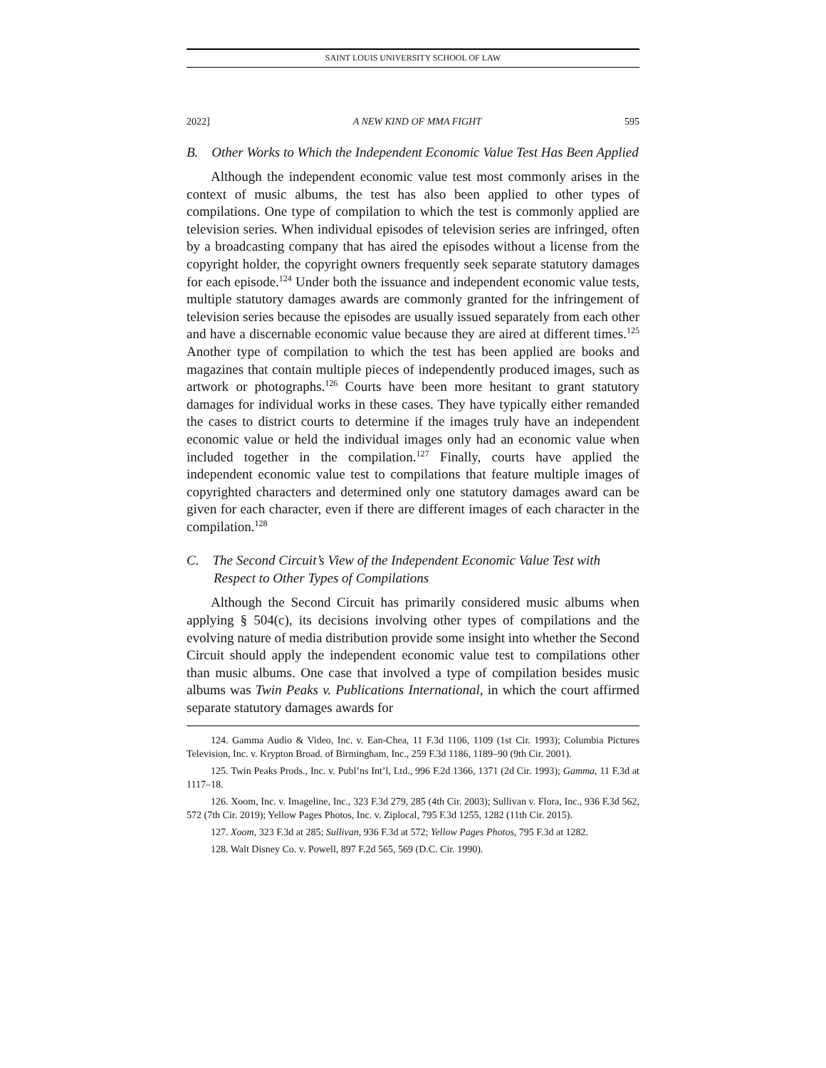SAINT LOUIS UNIVERSITY SCHOOL OF LAW
2022] A NEW KIND OF MMA FIGHT 595
B. Other Works to Which the Independent Economic Value Test Has Been Applied
Although the independent economic value test most commonly arises in the context of music albums, the test has also been applied to other types of compilations. One type of compilation to which the test is commonly applied are television series. When individual episodes of television series are infringed, often by a broadcasting company that has aired the episodes without a license from the copyright holder, the copyright owners frequently seek separate statutory damages for each episode.<sup>124</sup> Under both the issuance and independent economic value tests, multiple statutory damages awards are commonly granted for the infringement of television series because the episodes are usually issued separately from each other and have a discernable economic value because they are aired at different times.<sup>125</sup> Another type of compilation to which the test has been applied are books and magazines that contain multiple pieces of independently produced images, such as artwork or photographs.<sup>126</sup> Courts have been more hesitant to grant statutory damages for individual works in these cases. They have typically either remanded the cases to district courts to determine if the images truly have an independent economic value or held the individual images only had an economic value when included together in the compilation.<sup>127</sup> Finally, courts have applied the independent economic value test to compilations that feature multiple images of copyrighted characters and determined only one statutory damages award can be given for each character, even if there are different images of each character in the compilation.<sup>128</sup>
C. The Second Circuit’s View of the Independent Economic Value Test with Respect to Other Types of Compilations
Although the Second Circuit has primarily considered music albums when applying § 504(c), its decisions involving other types of compilations and the evolving nature of media distribution provide some insight into whether the Second Circuit should apply the independent economic value test to compilations other than music albums. One case that involved a type of compilation besides music albums was Twin Peaks v. Publications International, in which the court affirmed separate statutory damages awards for
124. Gamma Audio & Video, Inc. v. Ean-Chea, 11 F.3d 1106, 1109 (1st Cir. 1993); Columbia Pictures Television, Inc. v. Krypton Broad. of Birmingham, Inc., 259 F.3d 1186, 1189–90 (9th Cir. 2001).
125. Twin Peaks Prods., Inc. v. Publ’ns Int’l, Ltd., 996 F.2d 1366, 1371 (2d Cir. 1993); Gamma, 11 F.3d at 1117–18.
126. Xoom, Inc. v. Imageline, Inc., 323 F.3d 279, 285 (4th Cir. 2003); Sullivan v. Flora, Inc., 936 F.3d 562, 572 (7th Cir. 2019); Yellow Pages Photos, Inc. v. Ziplocal, 795 F.3d 1255, 1282 (11th Cir. 2015).
127. Xoom, 323 F.3d at 285; Sullivan, 936 F.3d at 572; Yellow Pages Photos, 795 F.3d at 1282.
128. Walt Disney Co. v. Powell, 897 F.2d 565, 569 (D.C. Cir. 1990).